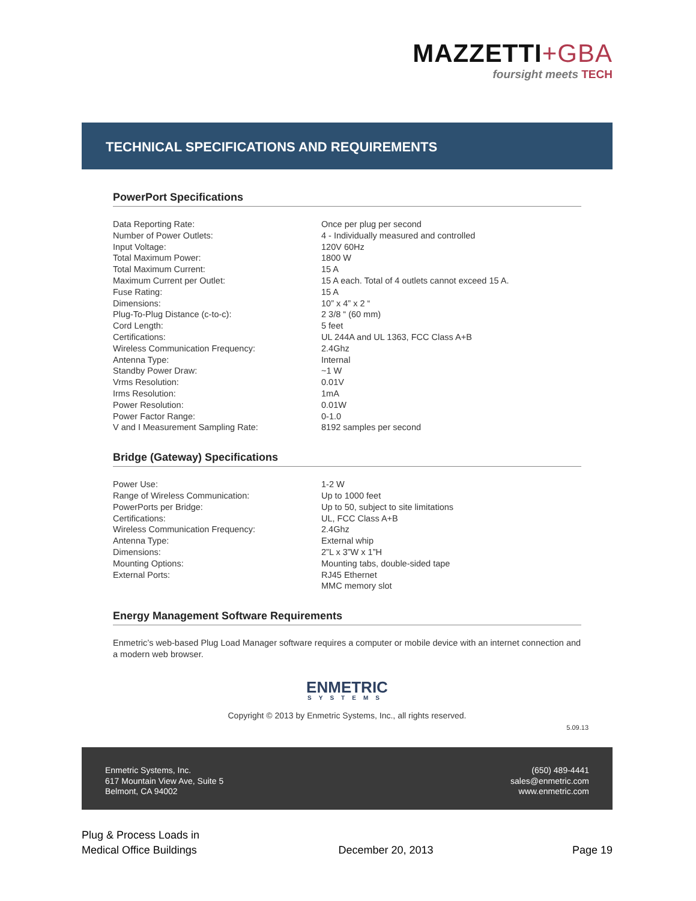MAZZETTI+GBA
foursight meets TECH
TECHNICAL SPECIFICATIONS AND REQUIREMENTS
PowerPort Specifications
| Data Reporting Rate: | Once per plug per second |
| Number of Power Outlets: | 4 - Individually measured and controlled |
| Input Voltage: | 120V 60Hz |
| Total Maximum Power: | 1800 W |
| Total Maximum Current: | 15 A |
| Maximum Current per Outlet: | 15 A each. Total of 4 outlets cannot exceed 15 A. |
| Fuse Rating: | 15 A |
| Dimensions: | 10” x 4” x 2 “ |
| Plug-To-Plug Distance (c-to-c): | 2 3/8 “ (60 mm) |
| Cord Length: | 5 feet |
| Certifications: | UL 244A and UL 1363, FCC Class A+B |
| Wireless Communication Frequency: | 2.4Ghz |
| Antenna Type: | Internal |
| Standby Power Draw: | ~1 W |
| Vrms Resolution: | 0.01V |
| Irms Resolution: | 1mA |
| Power Resolution: | 0.01W |
| Power Factor Range: | 0-1.0 |
| V and I Measurement Sampling Rate: | 8192 samples per second |
Bridge (Gateway) Specifications
| Power Use: | 1-2 W |
| Range of Wireless Communication: | Up to 1000 feet |
| PowerPorts per Bridge: | Up to 50, subject to site limitations |
| Certifications: | UL, FCC Class A+B |
| Wireless Communication Frequency: | 2.4Ghz |
| Antenna Type: | External whip |
| Dimensions: | 2”L x 3”W x 1”H |
| Mounting Options: | Mounting tabs, double-sided tape |
| External Ports: | RJ45 Ethernet MMC memory slot |
Energy Management Software Requirements
Enmetric’s web-based Plug Load Manager software requires a computer or mobile device with an internet connection and a modern web browser.
ENMETRIC
SYSTEMS
Copyright © 2013 by Enmetric Systems, Inc., all rights reserved.
5.09.13
Enmetric Systems, Inc.
617 Mountain View Ave, Suite 5
Belmont, CA 94002
(650) 489-4441
sales@enmetric.com
www.enmetric.com
Plug & Process Loads in
Medical Office Buildings
December 20, 2013
Page 19